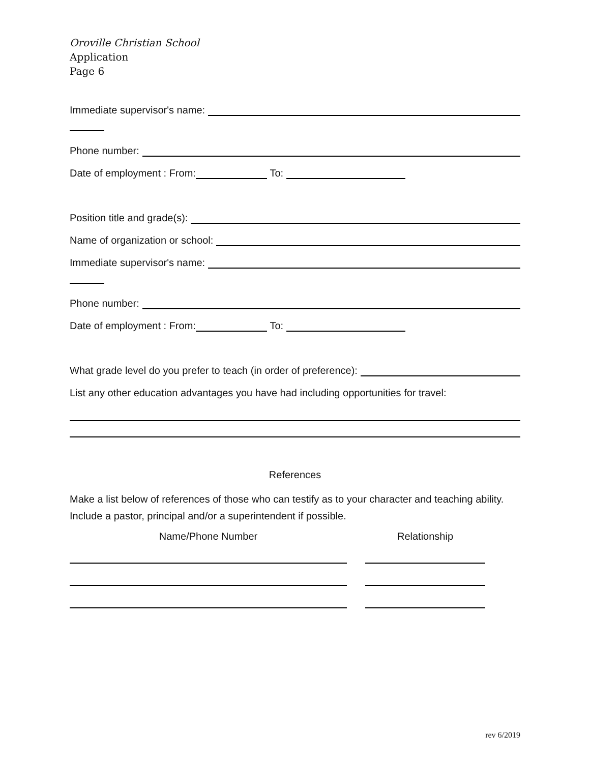Oroville Christian School
Application
Page 6
Immediate supervisor's name:
Phone number:
Date of employment : From: To:
Position title and grade(s):
Name of organization or school:
Immediate supervisor's name:
Phone number:
Date of employment : From: To:
What grade level do you prefer to teach (in order of preference):
List any other education advantages you have had including opportunities for travel:
References
Make a list below of references of those who can testify as to your character and teaching ability. Include a pastor, principal and/or a superintendent if possible.
Name/Phone Number Relationship
rev 6/2019